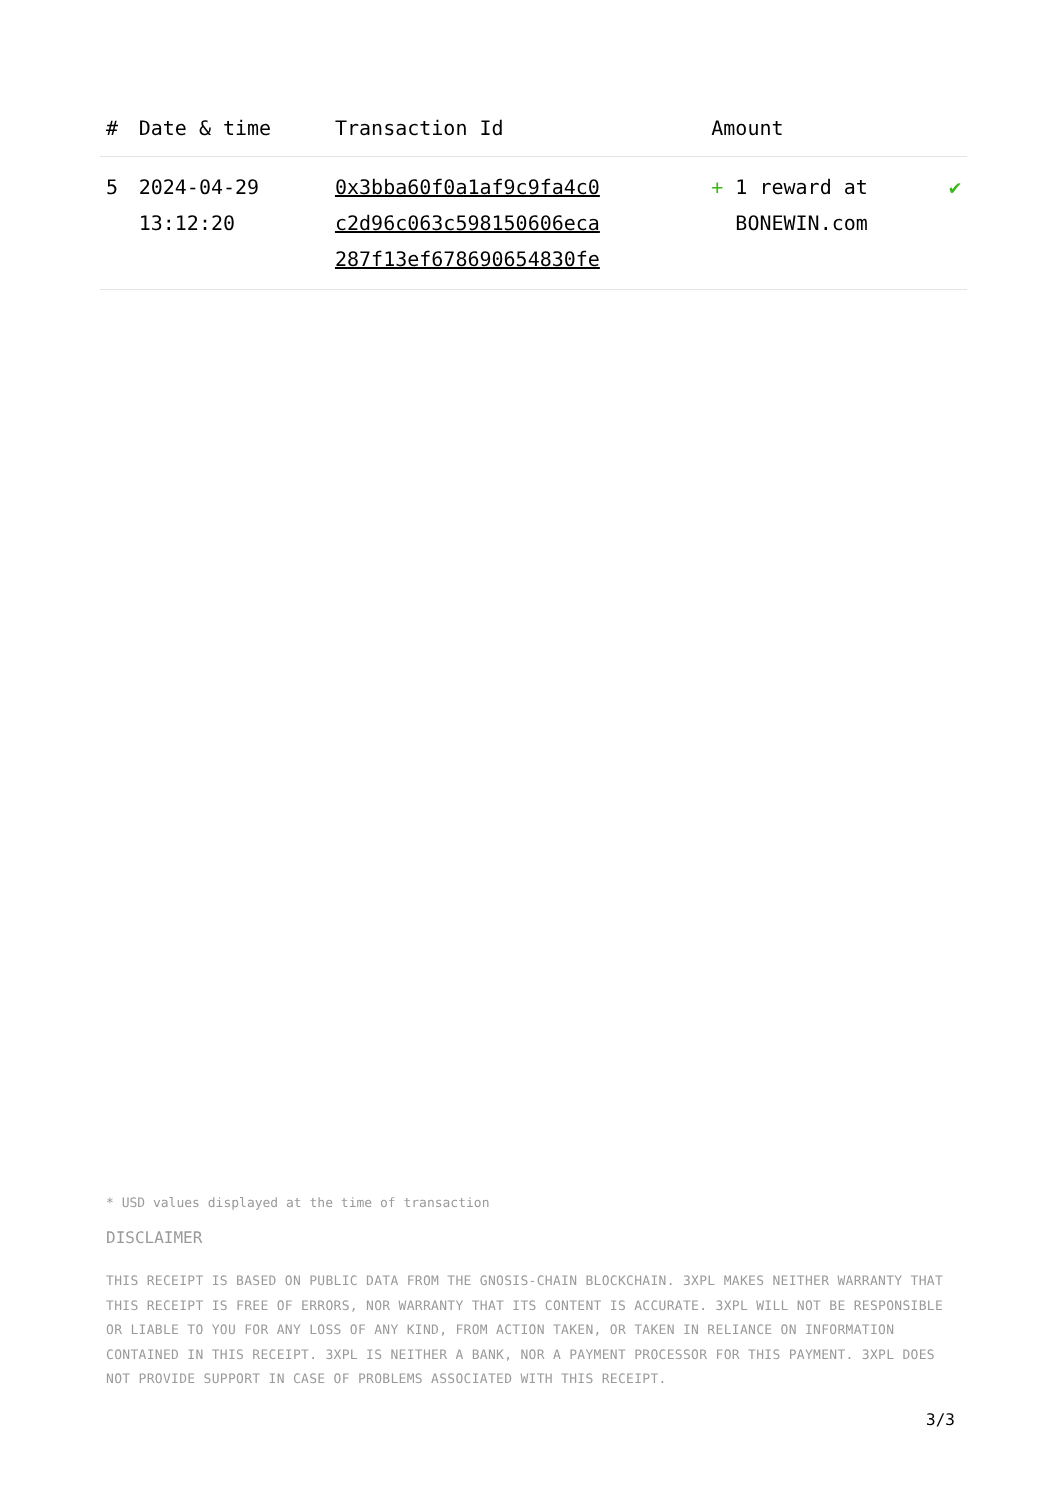| # | Date & time | Transaction Id | Amount | |
| --- | --- | --- | --- | --- |
| 5 | 2024-04-29 13:12:20 | 0x3bba60f0a1af9c9fa4c0 c2d96c063c598150606eca 287f13ef678690654830fe | + 1 reward at BONEWIN.com | ✔ |
* USD values displayed at the time of transaction
DISCLAIMER
THIS RECEIPT IS BASED ON PUBLIC DATA FROM THE GNOSIS-CHAIN BLOCKCHAIN. 3XPL MAKES NEITHER WARRANTY THAT THIS RECEIPT IS FREE OF ERRORS, NOR WARRANTY THAT ITS CONTENT IS ACCURATE. 3XPL WILL NOT BE RESPONSIBLE OR LIABLE TO YOU FOR ANY LOSS OF ANY KIND, FROM ACTION TAKEN, OR TAKEN IN RELIANCE ON INFORMATION CONTAINED IN THIS RECEIPT. 3XPL IS NEITHER A BANK, NOR A PAYMENT PROCESSOR FOR THIS PAYMENT. 3XPL DOES NOT PROVIDE SUPPORT IN CASE OF PROBLEMS ASSOCIATED WITH THIS RECEIPT.
3/3